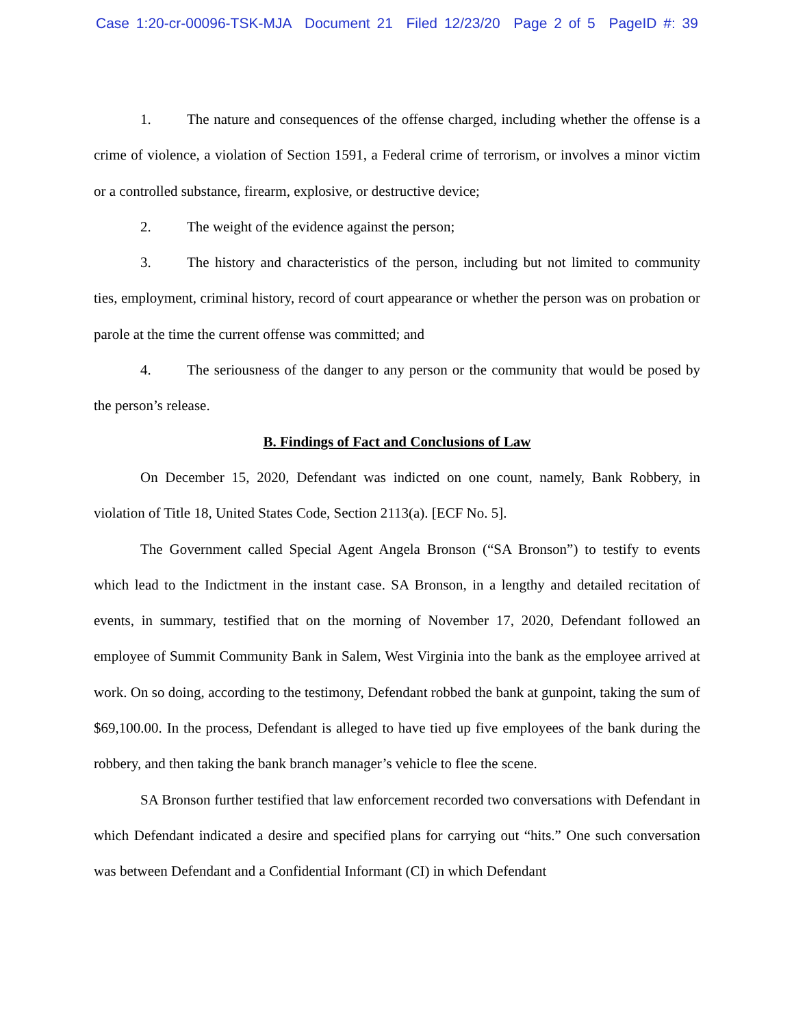Case 1:20-cr-00096-TSK-MJA Document 21 Filed 12/23/20 Page 2 of 5 PageID #: 39
1. The nature and consequences of the offense charged, including whether the offense is a crime of violence, a violation of Section 1591, a Federal crime of terrorism, or involves a minor victim or a controlled substance, firearm, explosive, or destructive device;
2. The weight of the evidence against the person;
3. The history and characteristics of the person, including but not limited to community ties, employment, criminal history, record of court appearance or whether the person was on probation or parole at the time the current offense was committed; and
4. The seriousness of the danger to any person or the community that would be posed by the person’s release.
B. Findings of Fact and Conclusions of Law
On December 15, 2020, Defendant was indicted on one count, namely, Bank Robbery, in violation of Title 18, United States Code, Section 2113(a). [ECF No. 5].
The Government called Special Agent Angela Bronson (“SA Bronson”) to testify to events which lead to the Indictment in the instant case. SA Bronson, in a lengthy and detailed recitation of events, in summary, testified that on the morning of November 17, 2020, Defendant followed an employee of Summit Community Bank in Salem, West Virginia into the bank as the employee arrived at work. On so doing, according to the testimony, Defendant robbed the bank at gunpoint, taking the sum of $69,100.00. In the process, Defendant is alleged to have tied up five employees of the bank during the robbery, and then taking the bank branch manager’s vehicle to flee the scene.
SA Bronson further testified that law enforcement recorded two conversations with Defendant in which Defendant indicated a desire and specified plans for carrying out “hits.” One such conversation was between Defendant and a Confidential Informant (CI) in which Defendant